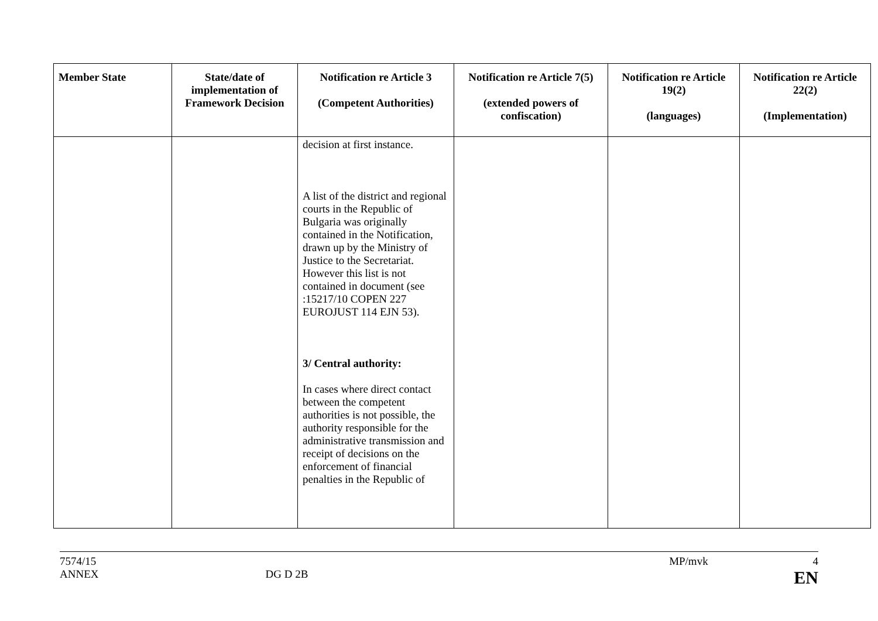| Member State | State/date of implementation of Framework Decision | Notification re Article 3 (Competent Authorities) | Notification re Article 7(5) (extended powers of confiscation) | Notification re Article 19(2) (languages) | Notification re Article 22(2) (Implementation) |
| --- | --- | --- | --- | --- | --- |
| | | decision at first instance. A list of the district and regional courts in the Republic of Bulgaria was originally contained in the Notification, drawn up by the Ministry of Justice to the Secretariat. However this list is not contained in document (see :15217/10 COPEN 227 EUROJUST 114 EJN 53). 3/ Central authority: In cases where direct contact between the competent authorities is not possible, the authority responsible for the administrative transmission and receipt of decisions on the enforcement of financial penalties in the Republic of | | | |
7574/15 MP/mvk 4
ANNEX DG D 2B EN